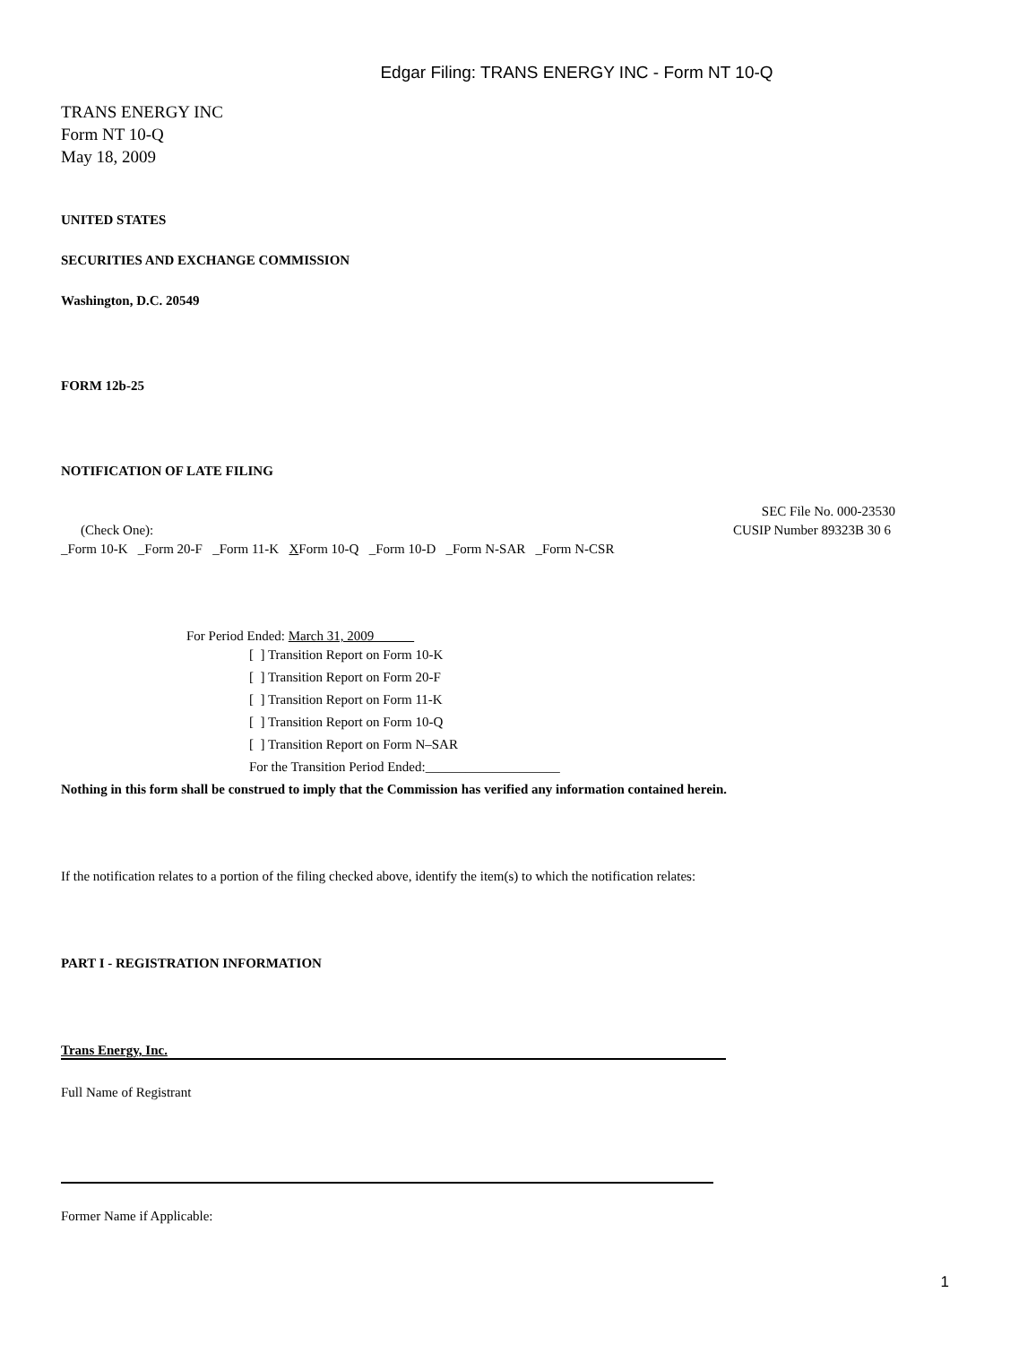Edgar Filing: TRANS ENERGY INC - Form NT 10-Q
TRANS ENERGY INC
Form NT 10-Q
May 18, 2009
UNITED STATES
SECURITIES AND EXCHANGE COMMISSION
Washington, D.C. 20549
FORM 12b-25
NOTIFICATION OF LATE FILING
SEC File No. 000-23530
(Check One): CUSIP Number 89323B 30 6
_Form 10-K _Form 20-F _Form 11-K XForm 10-Q _Form 10-D _Form N-SAR _Form N-CSR
For Period Ended: March 31, 2009
[ ] Transition Report on Form 10-K
[ ] Transition Report on Form 20-F
[ ] Transition Report on Form 11-K
[ ] Transition Report on Form 10-Q
[ ] Transition Report on Form N–SAR
For the Transition Period Ended:____________________
Nothing in this form shall be construed to imply that the Commission has verified any information contained herein.
If the notification relates to a portion of the filing checked above, identify the item(s) to which the notification relates:
PART I - REGISTRATION INFORMATION
Trans Energy, Inc.
Full Name of Registrant
Former Name if Applicable:
1